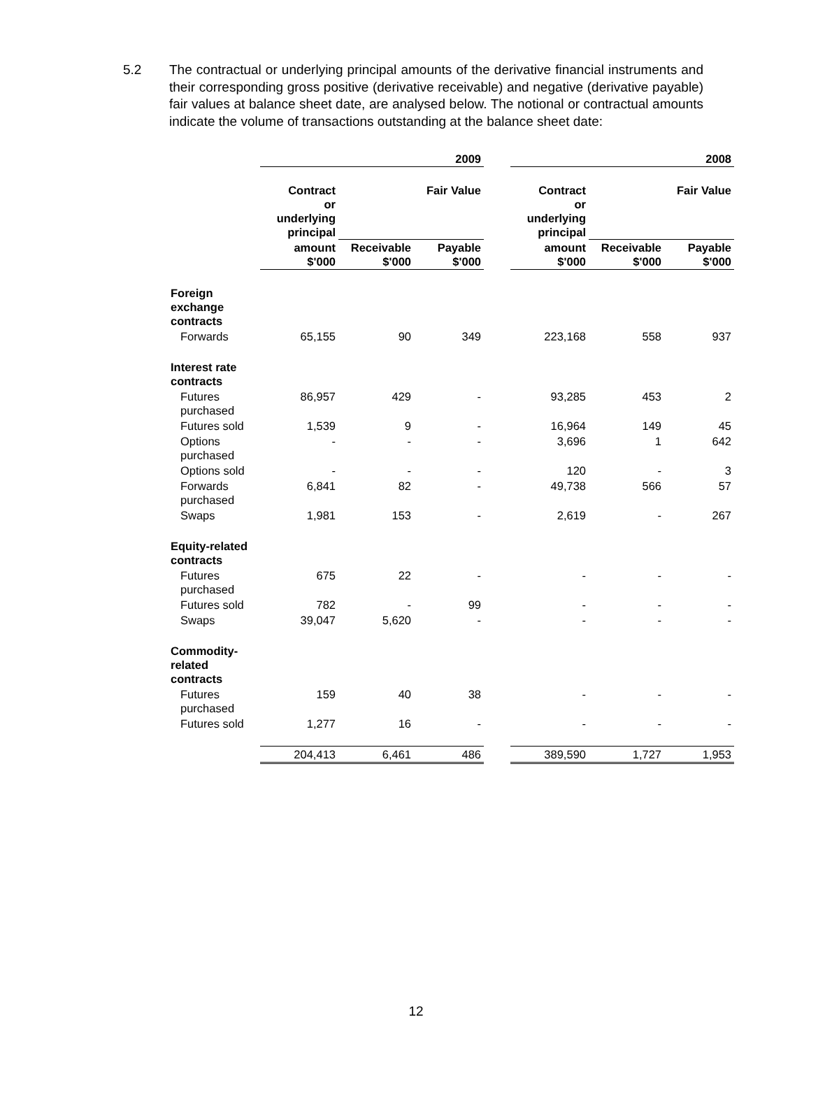5.2 The contractual or underlying principal amounts of the derivative financial instruments and their corresponding gross positive (derivative receivable) and negative (derivative payable) fair values at balance sheet date, are analysed below. The notional or contractual amounts indicate the volume of transactions outstanding at the balance sheet date:
| | 2009 | | | | 2008 | | |
| --- | --- | --- | --- | --- | --- | --- | --- |
| | Contract or underlying principal | Fair Value | | | Contract or underlying principal | Fair Value | |
| | amount $'000 | Receivable $'000 | Payable $'000 | | amount $'000 | Receivable $'000 | Payable $'000 |
| Foreign exchange contracts | | | | | | | |
| Forwards | 65,155 | 90 | 349 | | 223,168 | 558 | 937 |
| Interest rate contracts | | | | | | | |
| Futures purchased | 86,957 | 429 | - | | 93,285 | 453 | 2 |
| Futures sold | 1,539 | 9 | - | | 16,964 | 149 | 45 |
| Options purchased | - | - | - | | 3,696 | 1 | 642 |
| Options sold | - | - | - | | 120 | - | 3 |
| Forwards purchased | 6,841 | 82 | - | | 49,738 | 566 | 57 |
| Swaps | 1,981 | 153 | - | | 2,619 | - | 267 |
| Equity-related contracts | | | | | | | |
| Futures purchased | 675 | 22 | - | | - | - | - |
| Futures sold | 782 | - | 99 | | - | - | - |
| Swaps | 39,047 | 5,620 | - | | - | - | - |
| Commodity-related contracts | | | | | | | |
| Futures purchased | 159 | 40 | 38 | | - | - | - |
| Futures sold | 1,277 | 16 | - | | - | - | - |
| | 204,413 | 6,461 | 486 | | 389,590 | 1,727 | 1,953 |
12